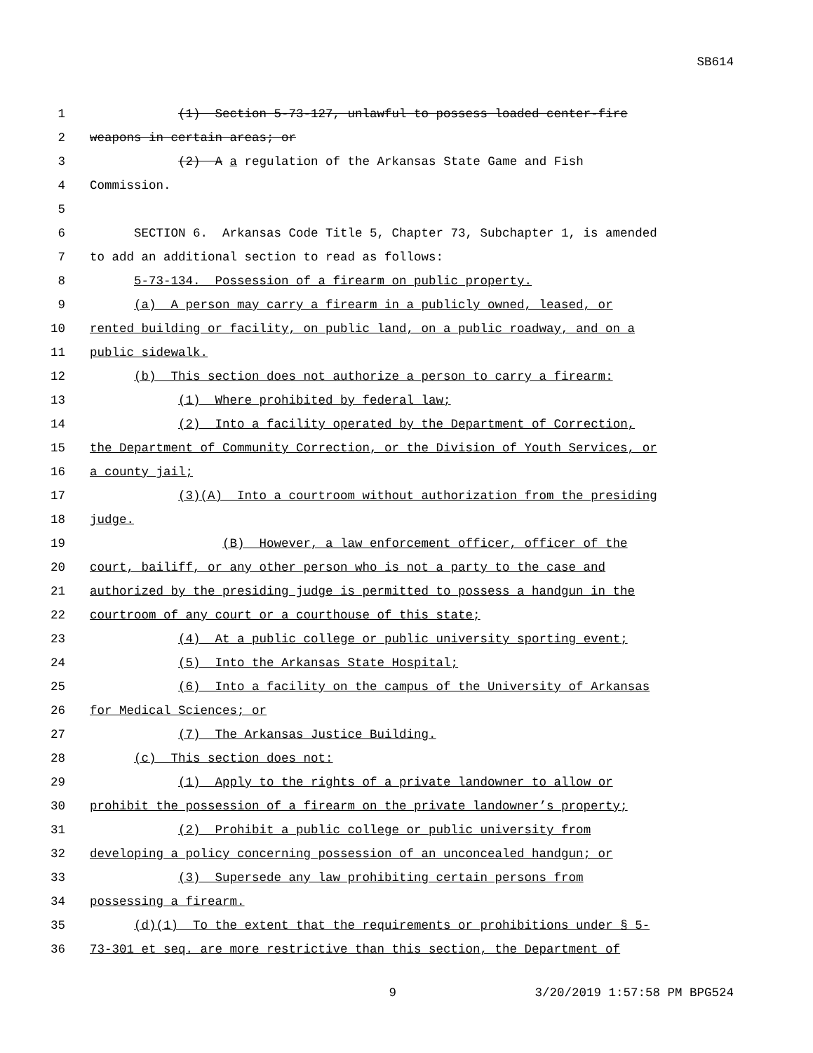SB614
1 (1) Section 5-73-127, unlawful to possess loaded center-fire
2 weapons in certain areas; or
3 (2) A a regulation of the Arkansas State Game and Fish
4 Commission.
5
6 SECTION 6. Arkansas Code Title 5, Chapter 73, Subchapter 1, is amended
7 to add an additional section to read as follows:
8 5-73-134. Possession of a firearm on public property.
9 (a) A person may carry a firearm in a publicly owned, leased, or
10 rented building or facility, on public land, on a public roadway, and on a
11 public sidewalk.
12 (b) This section does not authorize a person to carry a firearm:
13 (1) Where prohibited by federal law;
14 (2) Into a facility operated by the Department of Correction,
15 the Department of Community Correction, or the Division of Youth Services, or
16 a county jail;
17 (3)(A) Into a courtroom without authorization from the presiding
18 judge.
19 (B) However, a law enforcement officer, officer of the
20 court, bailiff, or any other person who is not a party to the case and
21 authorized by the presiding judge is permitted to possess a handgun in the
22 courtroom of any court or a courthouse of this state;
23 (4) At a public college or public university sporting event;
24 (5) Into the Arkansas State Hospital;
25 (6) Into a facility on the campus of the University of Arkansas
26 for Medical Sciences; or
27 (7) The Arkansas Justice Building.
28 (c) This section does not:
29 (1) Apply to the rights of a private landowner to allow or
30 prohibit the possession of a firearm on the private landowner’s property;
31 (2) Prohibit a public college or public university from
32 developing a policy concerning possession of an unconcealed handgun; or
33 (3) Supersede any law prohibiting certain persons from
34 possessing a firearm.
35 (d)(1) To the extent that the requirements or prohibitions under § 5-
36 73-301 et seq. are more restrictive than this section, the Department of
9 3/20/2019 1:57:58 PM BPG524